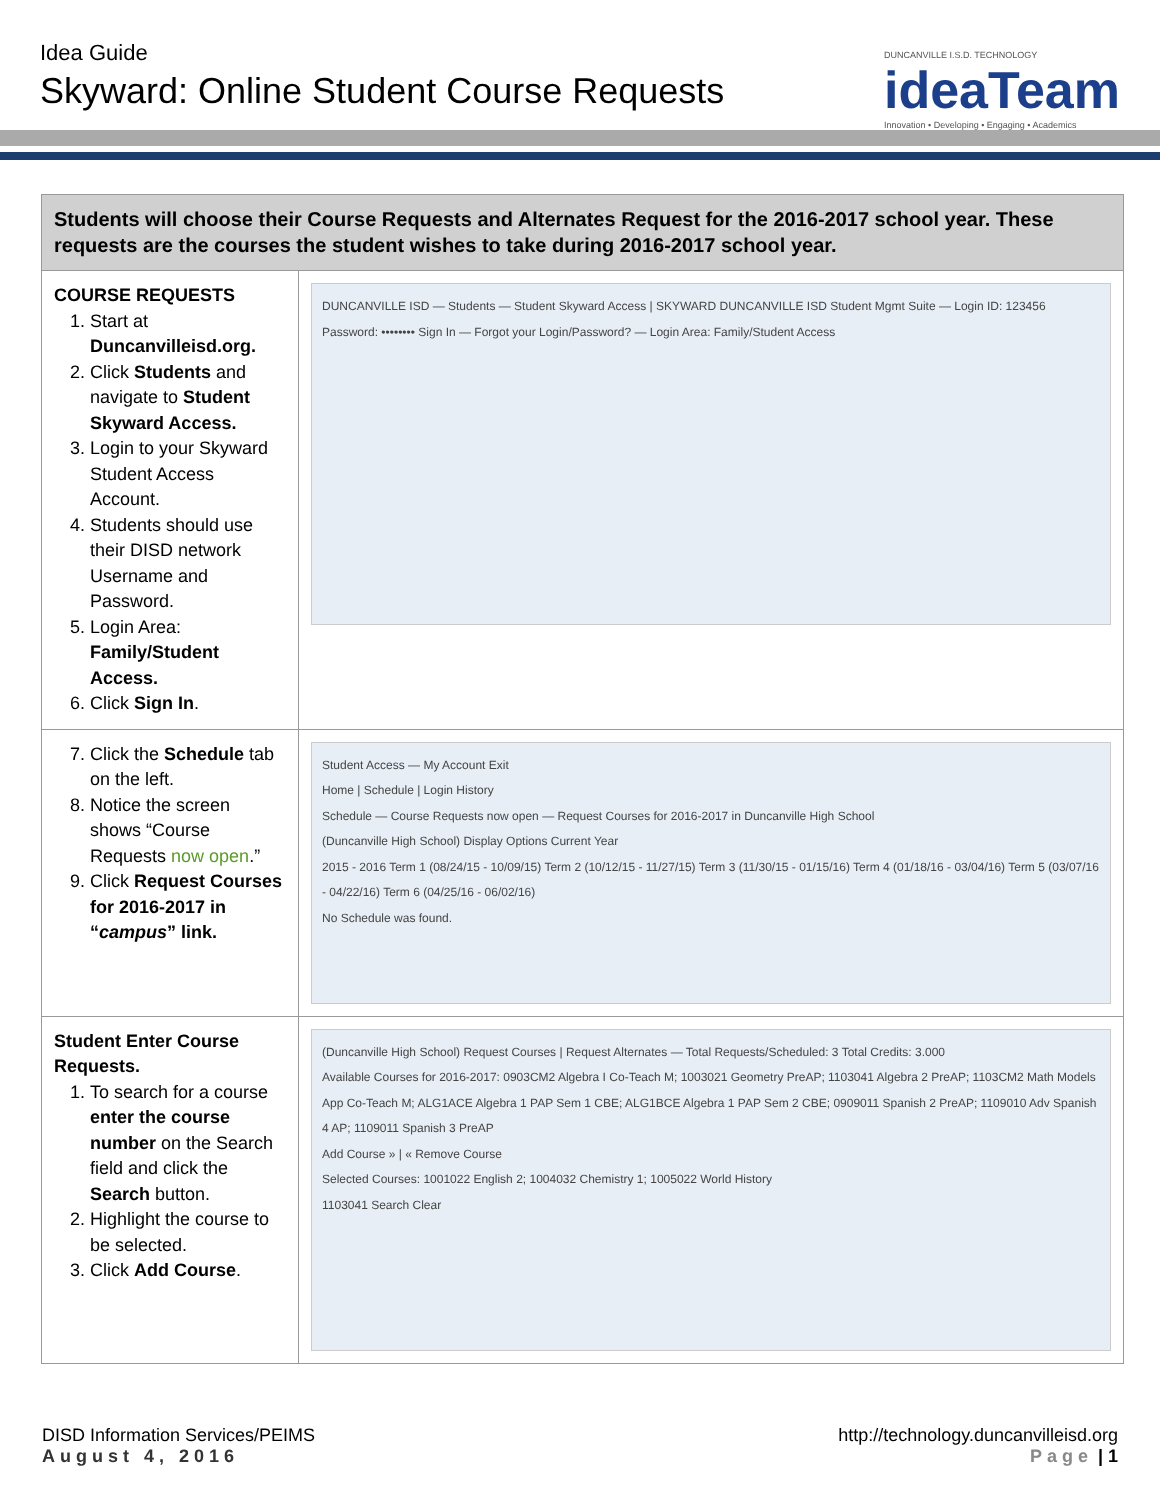Idea Guide
Skyward: Online Student Course Requests
DUNCANVILLE I.S.D. TECHNOLOGY
ideaTeam
Innovation • Developing • Engaging • Academics
| Students will choose their Course Requests and Alternates Request for the 2016-2017 school year. These requests are the courses the student wishes to take during 2016-2017 school year. | |
| COURSE REQUESTS 1. Start at Duncanvilleisd.org. 2. Click Students and navigate to Student Skyward Access. 3. Login to your Skyward Student Access Account. 4. Students should use their DISD network Username and Password. 5. Login Area: Family/Student Access. 6. Click Sign In . | DUNCANVILLE ISD — Students — Student Skyward Access / SKYWARD DUNCANVILLE ISD Student Mgmt Suite — Login ID: 123456 Password: •••••••• Sign In — Forgot your Login/Password? — Login Area: Family/Student Access |
| 7. Click the Schedule tab on the left. 8. Notice the screen shows “Course Requests now open .” 9. Click Request Courses for 2016-2017 in “ campus ” link. | Student Access — My Account Exit Home / Schedule / Login History Schedule — Course Requests now open — Request Courses for 2016-2017 in Duncanville High School (Duncanville High School) Display Options Current Year 2015 - 2016 Term 1 (08/24/15 - 10/09/15) Term 2 (10/12/15 - 11/27/15) Term 3 (11/30/15 - 01/15/16) Term 4 (01/18/16 - 03/04/16) Term 5 (03/07/16 - 04/22/16) Term 6 (04/25/16 - 06/02/16) No Schedule was found. |
| Student Enter Course Requests. 1. To search for a course enter the course number on the Search field and click the Search button. 2. Highlight the course to be selected. 3. Click Add Course . | (Duncanville High School) Request Courses / Request Alternates — Total Requests/Scheduled: 3 Total Credits: 3.000 Available Courses for 2016-2017: 0903CM2 Algebra I Co-Teach M; 1003021 Geometry PreAP; 1103041 Algebra 2 PreAP; 1103CM2 Math Models App Co-Teach M; ALG1ACE Algebra 1 PAP Sem 1 CBE; ALG1BCE Algebra 1 PAP Sem 2 CBE; 0909011 Spanish 2 PreAP; 1109010 Adv Spanish 4 AP; 1109011 Spanish 3 PreAP Add Course » / « Remove Course Selected Courses: 1001022 English 2; 1004032 Chemistry 1; 1005022 World History 1103041 Search Clear |
DISD Information Services/PEIMS
August 4, 2016
http://technology.duncanvilleisd.org
Page | 1